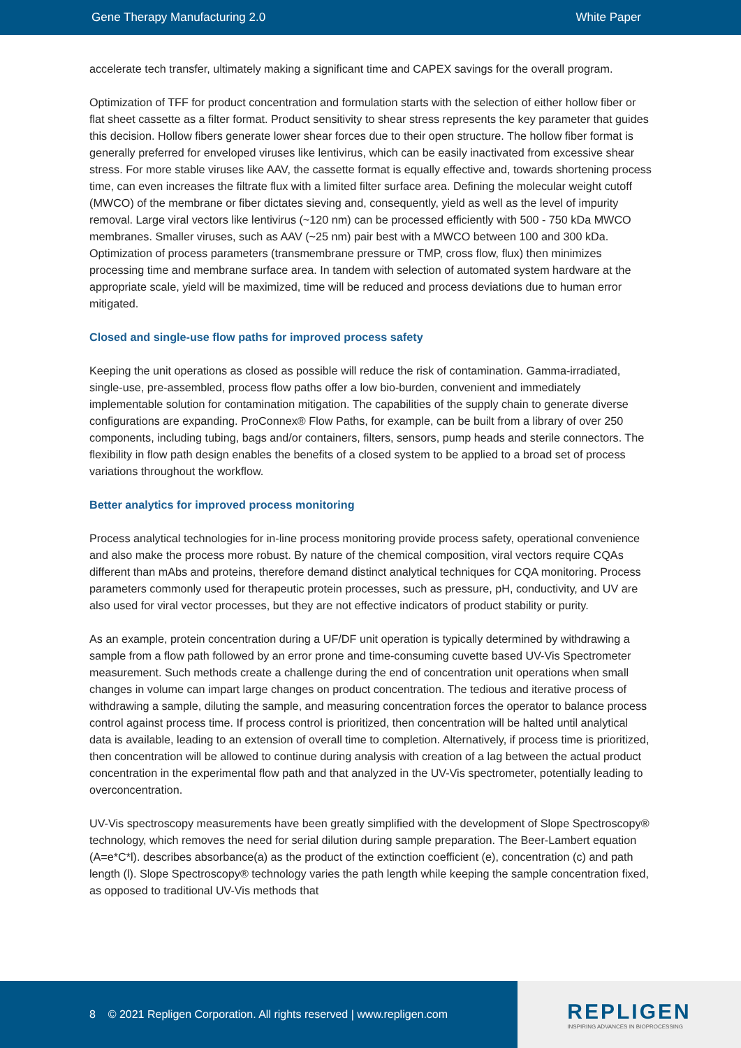Gene Therapy Manufacturing 2.0 White Paper
accelerate tech transfer, ultimately making a significant time and CAPEX savings for the overall program.
Optimization of TFF for product concentration and formulation starts with the selection of either hollow fiber or flat sheet cassette as a filter format. Product sensitivity to shear stress represents the key parameter that guides this decision. Hollow fibers generate lower shear forces due to their open structure. The hollow fiber format is generally preferred for enveloped viruses like lentivirus, which can be easily inactivated from excessive shear stress. For more stable viruses like AAV, the cassette format is equally effective and, towards shortening process time, can even increases the filtrate flux with a limited filter surface area. Defining the molecular weight cutoff (MWCO) of the membrane or fiber dictates sieving and, consequently, yield as well as the level of impurity removal. Large viral vectors like lentivirus (~120 nm) can be processed efficiently with 500 - 750 kDa MWCO membranes. Smaller viruses, such as AAV (~25 nm) pair best with a MWCO between 100 and 300 kDa. Optimization of process parameters (transmembrane pressure or TMP, cross flow, flux) then minimizes processing time and membrane surface area. In tandem with selection of automated system hardware at the appropriate scale, yield will be maximized, time will be reduced and process deviations due to human error mitigated.
Closed and single-use flow paths for improved process safety
Keeping the unit operations as closed as possible will reduce the risk of contamination. Gamma-irradiated, single-use, pre-assembled, process flow paths offer a low bio-burden, convenient and immediately implementable solution for contamination mitigation. The capabilities of the supply chain to generate diverse configurations are expanding. ProConnex® Flow Paths, for example, can be built from a library of over 250 components, including tubing, bags and/or containers, filters, sensors, pump heads and sterile connectors. The flexibility in flow path design enables the benefits of a closed system to be applied to a broad set of process variations throughout the workflow.
Better analytics for improved process monitoring
Process analytical technologies for in-line process monitoring provide process safety, operational convenience and also make the process more robust. By nature of the chemical composition, viral vectors require CQAs different than mAbs and proteins, therefore demand distinct analytical techniques for CQA monitoring. Process parameters commonly used for therapeutic protein processes, such as pressure, pH, conductivity, and UV are also used for viral vector processes, but they are not effective indicators of product stability or purity.
As an example, protein concentration during a UF/DF unit operation is typically determined by withdrawing a sample from a flow path followed by an error prone and time-consuming cuvette based UV-Vis Spectrometer measurement. Such methods create a challenge during the end of concentration unit operations when small changes in volume can impart large changes on product concentration. The tedious and iterative process of withdrawing a sample, diluting the sample, and measuring concentration forces the operator to balance process control against process time. If process control is prioritized, then concentration will be halted until analytical data is available, leading to an extension of overall time to completion. Alternatively, if process time is prioritized, then concentration will be allowed to continue during analysis with creation of a lag between the actual product concentration in the experimental flow path and that analyzed in the UV-Vis spectrometer, potentially leading to overconcentration.
UV-Vis spectroscopy measurements have been greatly simplified with the development of Slope Spectroscopy® technology, which removes the need for serial dilution during sample preparation. The Beer-Lambert equation (A=e*C*l). describes absorbance(a) as the product of the extinction coefficient (e), concentration (c) and path length (l). Slope Spectroscopy® technology varies the path length while keeping the sample concentration fixed, as opposed to traditional UV-Vis methods that
8 © 2021 Repligen Corporation. All rights reserved | www.repligen.com
REPLIGEN
INSPIRING ADVANCES IN BIOPROCESSING